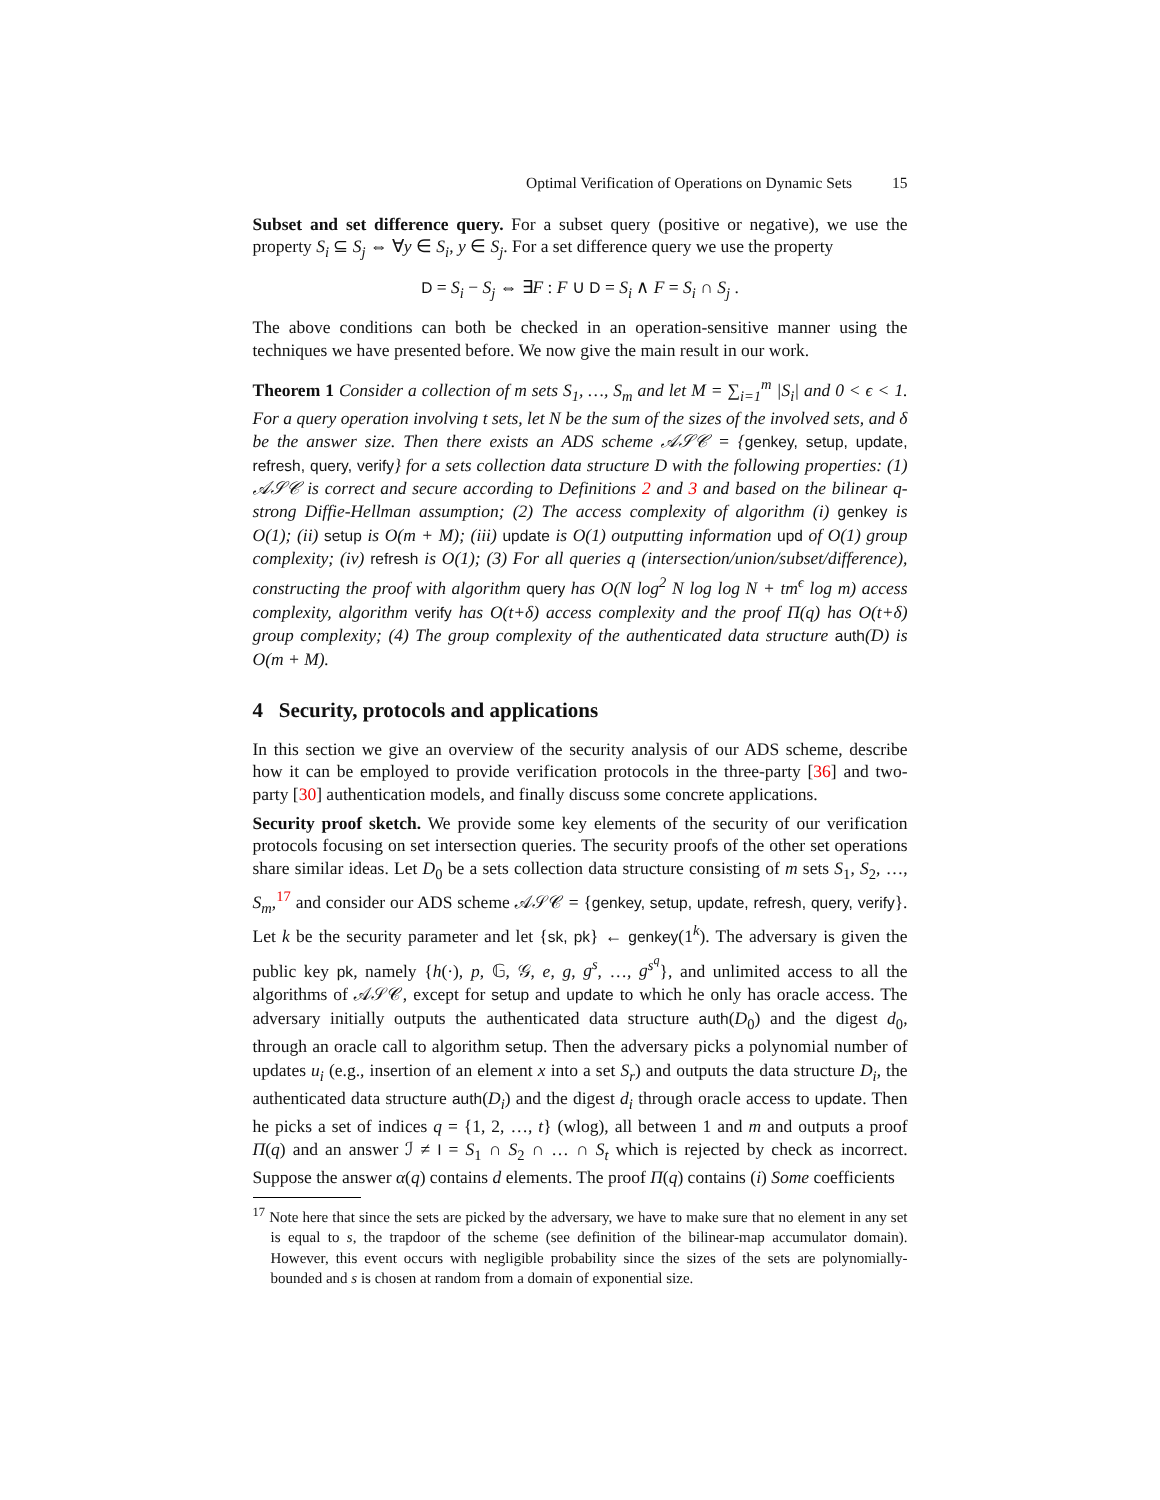Optimal Verification of Operations on Dynamic Sets 15
Subset and set difference query. For a subset query (positive or negative), we use the property S<sub>i</sub> ⊆ S<sub>j</sub> ⇔ ∀y ∈ S<sub>i</sub>, y ∈ S<sub>j</sub>. For a set difference query we use the property
D = S<sub>i</sub> − S<sub>j</sub> ⇔ ∃F : F ∪ D = S<sub>i</sub> ∧ F = S<sub>i</sub> ∩ S<sub>j</sub> .
The above conditions can both be checked in an operation-sensitive manner using the techniques we have presented before. We now give the main result in our work.
Theorem 1 Consider a collection of m sets S<sub>1</sub>, …, S<sub>m</sub> and let M = ∑<sub>i=1</sub><sup>m</sup> |S<sub>i</sub>| and 0 < ϵ < 1. For a query operation involving t sets, let N be the sum of the sizes of the involved sets, and δ be the answer size. Then there exists an ADS scheme 𝒜𝒮𝒞 = {genkey, setup, update, refresh, query, verify} for a sets collection data structure D with the following properties: (1) 𝒜𝒮𝒞 is correct and secure according to Definitions 2 and 3 and based on the bilinear q-strong Diffie-Hellman assumption; (2) The access complexity of algorithm (i) genkey is O(1); (ii) setup is O(m + M); (iii) update is O(1) outputting information upd of O(1) group complexity; (iv) refresh is O(1); (3) For all queries q (intersection/union/subset/difference), constructing the proof with algorithm query has O(N log<sup>2</sup> N log log N + tm<sup>ϵ</sup> log m) access complexity, algorithm verify has O(t+δ) access complexity and the proof Π(q) has O(t+δ) group complexity; (4) The group complexity of the authenticated data structure auth(D) is O(m + M).
4 Security, protocols and applications
In this section we give an overview of the security analysis of our ADS scheme, describe how it can be employed to provide verification protocols in the three-party [36] and two-party [30] authentication models, and finally discuss some concrete applications.
Security proof sketch. We provide some key elements of the security of our verification protocols focusing on set intersection queries. The security proofs of the other set operations share similar ideas. Let D<sub>0</sub> be a sets collection data structure consisting of m sets S<sub>1</sub>, S<sub>2</sub>, …, S<sub>m</sub>,<sup>17</sup> and consider our ADS scheme 𝒜𝒮𝒞 = {genkey, setup, update, refresh, query, verify}. Let k be the security parameter and let {sk, pk} ← genkey(1<sup>k</sup>). The adversary is given the public key pk, namely {h(·), p, 𝔾, 𝒢, e, g, g<sup>s</sup>, …, g<sup>s<sup>q</sup></sup>}, and unlimited access to all the algorithms of 𝒜𝒮𝒞, except for setup and update to which he only has oracle access. The adversary initially outputs the authenticated data structure auth(D<sub>0</sub>) and the digest d<sub>0</sub>, through an oracle call to algorithm setup. Then the adversary picks a polynomial number of updates u<sub>i</sub> (e.g., insertion of an element x into a set S<sub>r</sub>) and outputs the data structure D<sub>i</sub>, the authenticated data structure auth(D<sub>i</sub>) and the digest d<sub>i</sub> through oracle access to update. Then he picks a set of indices q = {1, 2, …, t} (wlog), all between 1 and m and outputs a proof Π(q) and an answer ℐ ≠ I = S<sub>1</sub> ∩ S<sub>2</sub> ∩ … ∩ S<sub>t</sub> which is rejected by check as incorrect. Suppose the answer α(q) contains d elements. The proof Π(q) contains (i) Some coefficients
<sup>17</sup> Note here that since the sets are picked by the adversary, we have to make sure that no element in any set is equal to s, the trapdoor of the scheme (see definition of the bilinear-map accumulator domain). However, this event occurs with negligible probability since the sizes of the sets are polynomially-bounded and s is chosen at random from a domain of exponential size.